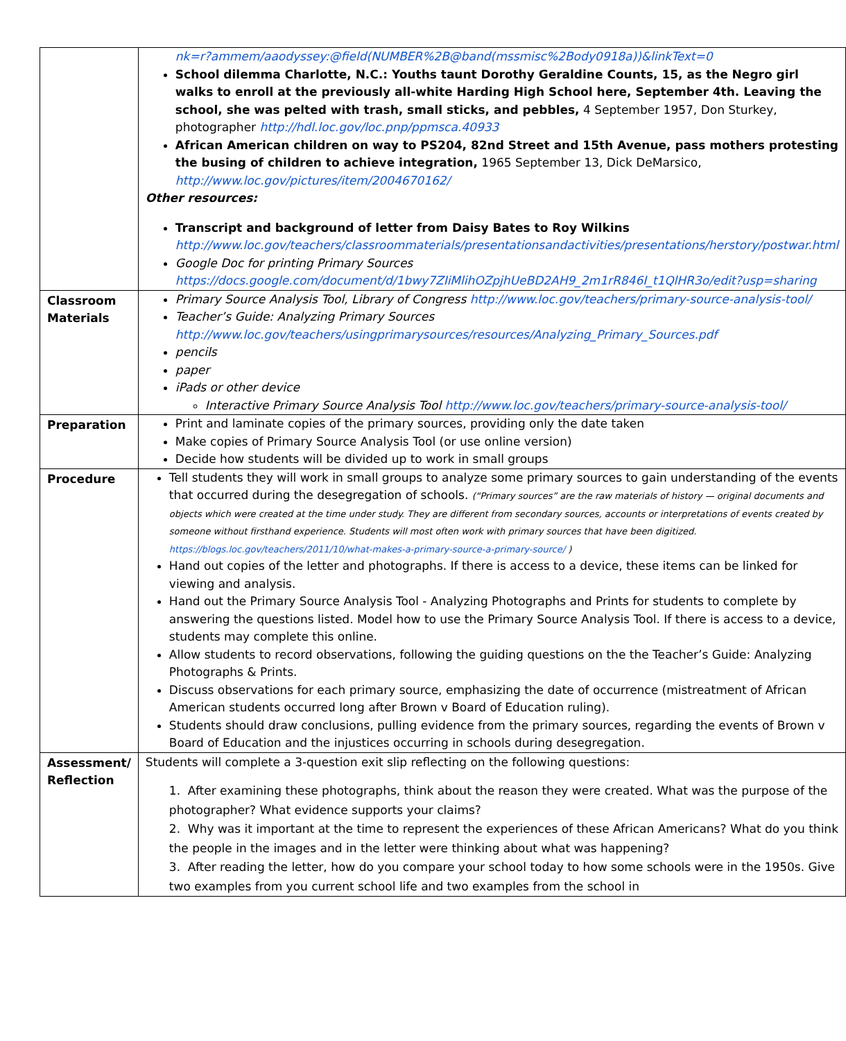| | nk=r?ammem/aaodyssey:@field(NUMBER%2B@band(mssmisc%2Body0918a))&linkText=0 School dilemma Charlotte, N.C.: Youths taunt Dorothy Geraldine Counts, 15, as the Negro girl walks to enroll at the previously all-white Harding High School here, September 4th. Leaving the school, she was pelted with trash, small sticks, and pebbles, 4 September 1957, Don Sturkey, photographer http://hdl.loc.gov/loc.pnp/ppmsca.40933 African American children on way to PS204, 82nd Street and 15th Avenue, pass mothers protesting the busing of children to achieve integration, 1965 September 13, Dick DeMarsico, http://www.loc.gov/pictures/item/2004670162/ Other resources: Transcript and background of letter from Daisy Bates to Roy Wilkins http://www.loc.gov/teachers/classroommaterials/presentationsandactivities/presentations/herstory/postwar.html Google Doc for printing Primary Sources https://docs.google.com/document/d/1bwy7ZIiMlihOZpjhUeBD2AH9_2m1rR846I_t1QlHR3o/edit?usp=sharing |
| Classroom Materials | Primary Source Analysis Tool, Library of Congress http://www.loc.gov/teachers/primary-source-analysis-tool/ Teacher’s Guide: Analyzing Primary Sources http://www.loc.gov/teachers/usingprimarysources/resources/Analyzing_Primary_Sources.pdf pencils paper iPads or other device Interactive Primary Source Analysis Tool http://www.loc.gov/teachers/primary-source-analysis-tool/ |
| Preparation | Print and laminate copies of the primary sources, providing only the date taken Make copies of Primary Source Analysis Tool (or use online version) Decide how students will be divided up to work in small groups |
| Procedure | Tell students they will work in small groups to analyze some primary sources to gain understanding of the events that occurred during the desegregation of schools. (“Primary sources” are the raw materials of history — original documents and objects which were created at the time under study. They are different from secondary sources, accounts or interpretations of events created by someone without firsthand experience. Students will most often work with primary sources that have been digitized. https://blogs.loc.gov/teachers/2011/10/what-makes-a-primary-source-a-primary-source/ ) Hand out copies of the letter and photographs. If there is access to a device, these items can be linked for viewing and analysis. Hand out the Primary Source Analysis Tool - Analyzing Photographs and Prints for students to complete by answering the questions listed. Model how to use the Primary Source Analysis Tool. If there is access to a device, students may complete this online. Allow students to record observations, following the guiding questions on the the Teacher’s Guide: Analyzing Photographs & Prints. Discuss observations for each primary source, emphasizing the date of occurrence (mistreatment of African American students occurred long after Brown v Board of Education ruling). Students should draw conclusions, pulling evidence from the primary sources, regarding the events of Brown v Board of Education and the injustices occurring in schools during desegregation. |
| Assessment/ Reflection | Students will complete a 3-question exit slip reflecting on the following questions: 1. After examining these photographs, think about the reason they were created. What was the purpose of the photographer? What evidence supports your claims? 2. Why was it important at the time to represent the experiences of these African Americans? What do you think the people in the images and in the letter were thinking about what was happening? 3. After reading the letter, how do you compare your school today to how some schools were in the 1950s. Give two examples from you current school life and two examples from the school in |